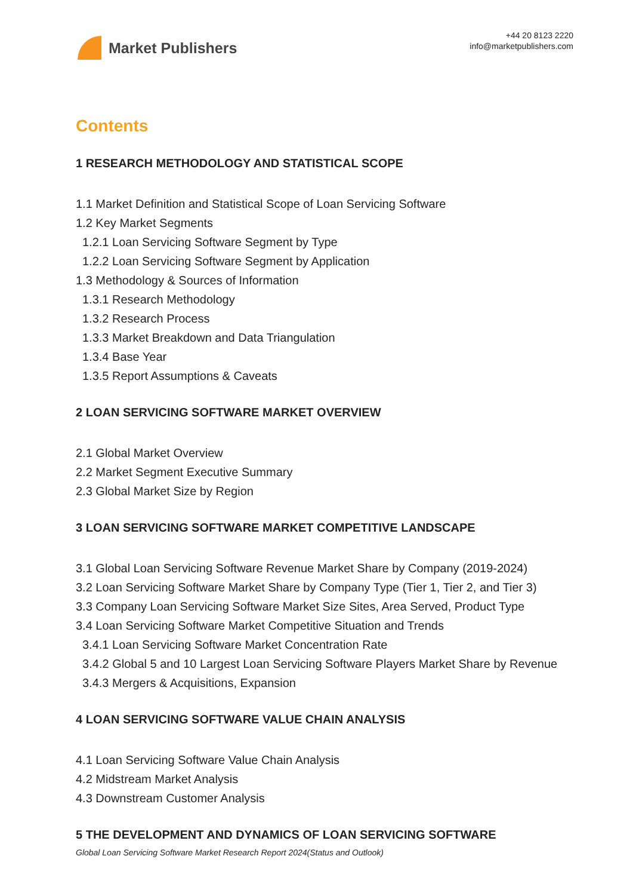Market Publishers
+44 20 8123 2220
info@marketpublishers.com
Contents
1 RESEARCH METHODOLOGY AND STATISTICAL SCOPE
1.1 Market Definition and Statistical Scope of Loan Servicing Software
1.2 Key Market Segments
1.2.1 Loan Servicing Software Segment by Type
1.2.2 Loan Servicing Software Segment by Application
1.3 Methodology & Sources of Information
1.3.1 Research Methodology
1.3.2 Research Process
1.3.3 Market Breakdown and Data Triangulation
1.3.4 Base Year
1.3.5 Report Assumptions & Caveats
2 LOAN SERVICING SOFTWARE MARKET OVERVIEW
2.1 Global Market Overview
2.2 Market Segment Executive Summary
2.3 Global Market Size by Region
3 LOAN SERVICING SOFTWARE MARKET COMPETITIVE LANDSCAPE
3.1 Global Loan Servicing Software Revenue Market Share by Company (2019-2024)
3.2 Loan Servicing Software Market Share by Company Type (Tier 1, Tier 2, and Tier 3)
3.3 Company Loan Servicing Software Market Size Sites, Area Served, Product Type
3.4 Loan Servicing Software Market Competitive Situation and Trends
3.4.1 Loan Servicing Software Market Concentration Rate
3.4.2 Global 5 and 10 Largest Loan Servicing Software Players Market Share by Revenue
3.4.3 Mergers & Acquisitions, Expansion
4 LOAN SERVICING SOFTWARE VALUE CHAIN ANALYSIS
4.1 Loan Servicing Software Value Chain Analysis
4.2 Midstream Market Analysis
4.3 Downstream Customer Analysis
5 THE DEVELOPMENT AND DYNAMICS OF LOAN SERVICING SOFTWARE
Global Loan Servicing Software Market Research Report 2024(Status and Outlook)